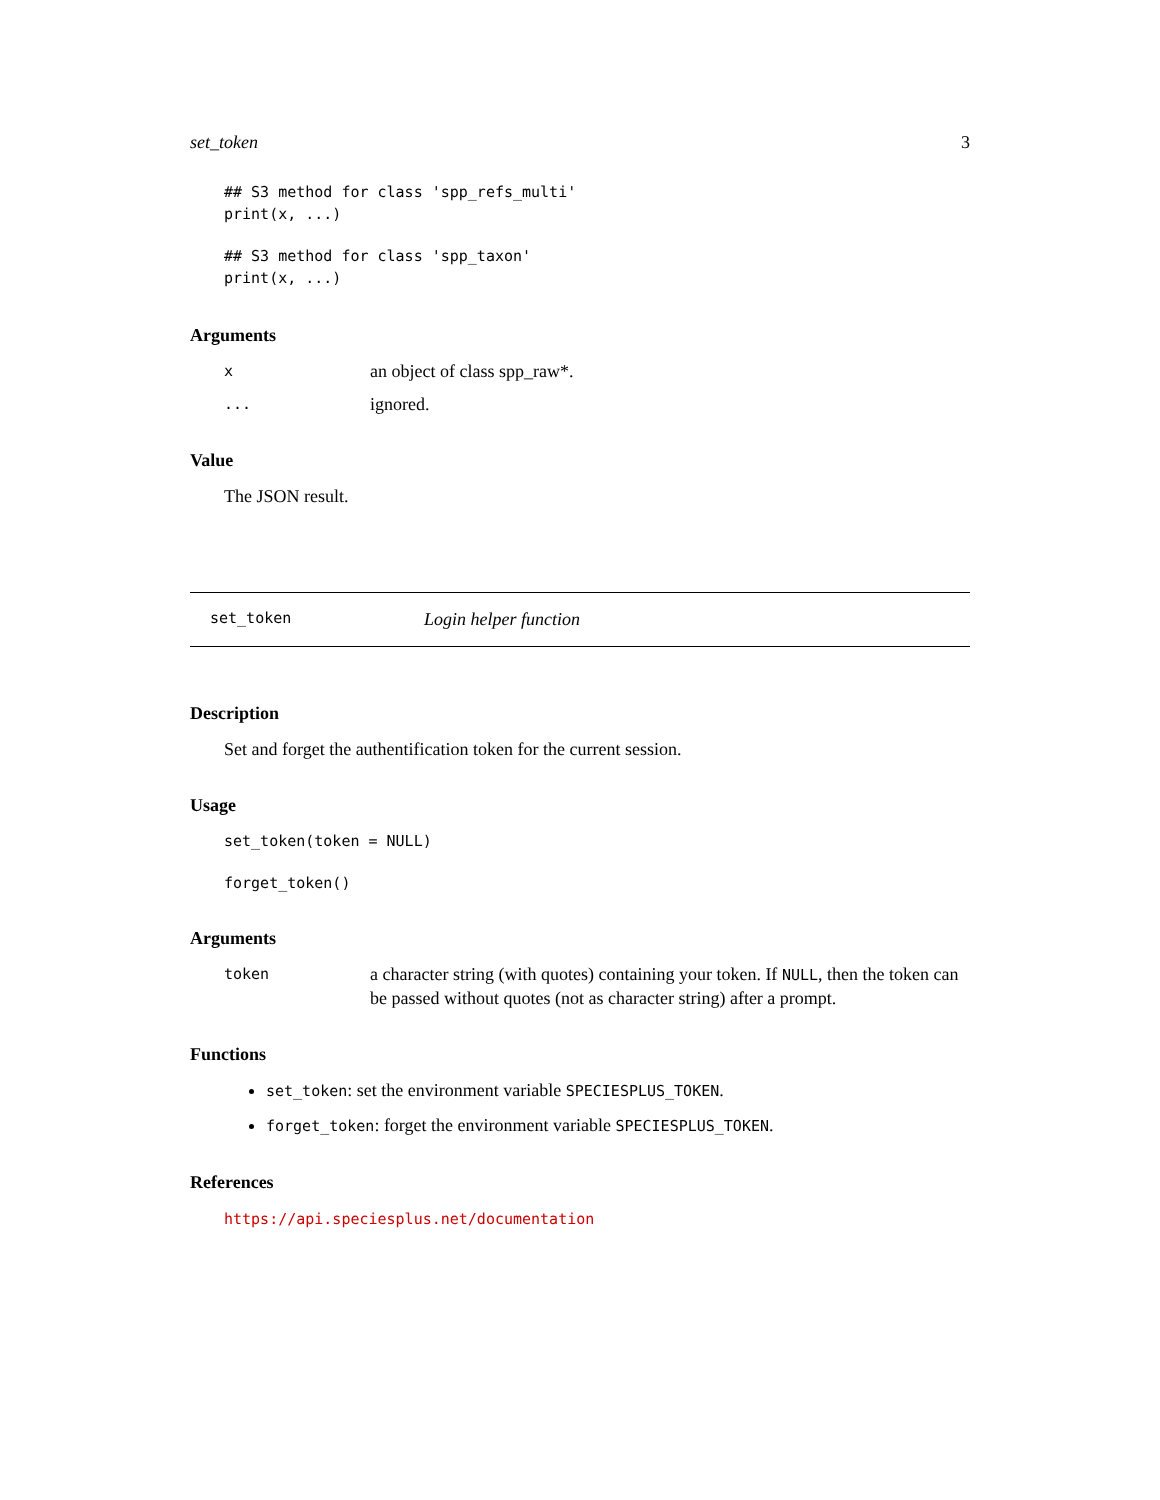set_token 3
## S3 method for class 'spp_refs_multi'
print(x, ...)
## S3 method for class 'spp_taxon'
print(x, ...)
Arguments
xan object of class spp_raw*.... ignored.
Value
The JSON result.
set_token Login helper function
Description
Set and forget the authentification token for the current session.
Usage
set_token(token = NULL)
forget_token()
Arguments
token a character string (with quotes) containing your token. If NULL, then the token can be passed without quotes (not as character string) after a prompt.
Functions
set_token: set the environment variable SPECIESPLUS_TOKEN.
forget_token: forget the environment variable SPECIESPLUS_TOKEN.
References
https://api.speciesplus.net/documentation